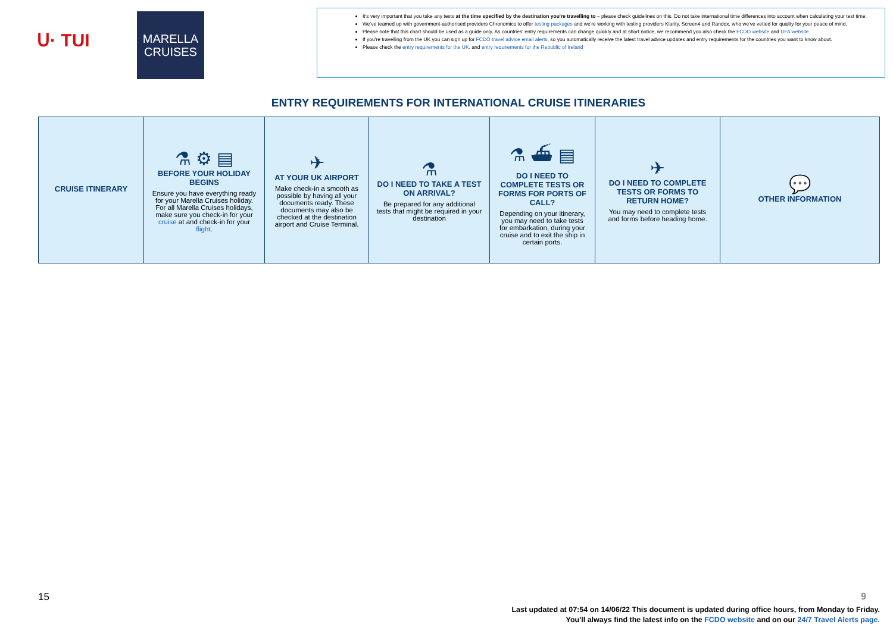ᑌ· TUI
MARELLA
CRUISES
It's very important that you take any tests at the time specified by the destination you're travelling to – please check guidelines on this. Do not take international time differences into account when calculating your test time.
We've teamed up with government-authorised providers Chronomics to offer testing packages and we're working with testing providers Klarity, Screen4 and Randox, who we've vetted for quality for your peace of mind.
Please note that this chart should be used as a guide only. As countries' entry requirements can change quickly and at short notice, we recommend you also check the FCDO website and DFA website
If you're travelling from the UK you can sign up for FCDO travel advice email alerts, so you automatically receive the latest travel advice updates and entry requirements for the countries you want to know about.
Please check the entry requirements for the UK. and entry requirements for the Republic of Ireland
ENTRY REQUIREMENTS FOR INTERNATIONAL CRUISE ITINERARIES
| CRUISE ITINERARY | ⚗ ⚙ ▤ BEFORE YOUR HOLIDAY BEGINS Ensure you have everything ready for your Marella Cruises holiday. For all Marella Cruises holidays, make sure you check-in for your cruise at and check-in for your flight . | ✈ AT YOUR UK AIRPORT Make check-in a smooth as possible by having all your documents ready. These documents may also be checked at the destination airport and Cruise Terminal. | ⚗ DO I NEED TO TAKE A TEST ON ARRIVAL? Be prepared for any additional tests that might be required in your destination | ⚗ ⛴ ▤ DO I NEED TO COMPLETE TESTS OR FORMS FOR PORTS OF CALL? Depending on your itinerary, you may need to take tests for embarkation, during your cruise and to exit the ship in certain ports. | ✈ DO I NEED TO COMPLETE TESTS OR FORMS TO RETURN HOME? You may need to complete tests and forms before heading home. | 💬 OTHER INFORMATION |
15 9
Last updated at 07:54 on 14/06/22 This document is updated during office hours, from Monday to Friday.
You'll always find the latest info on the FCDO website and on our 24/7 Travel Alerts page.